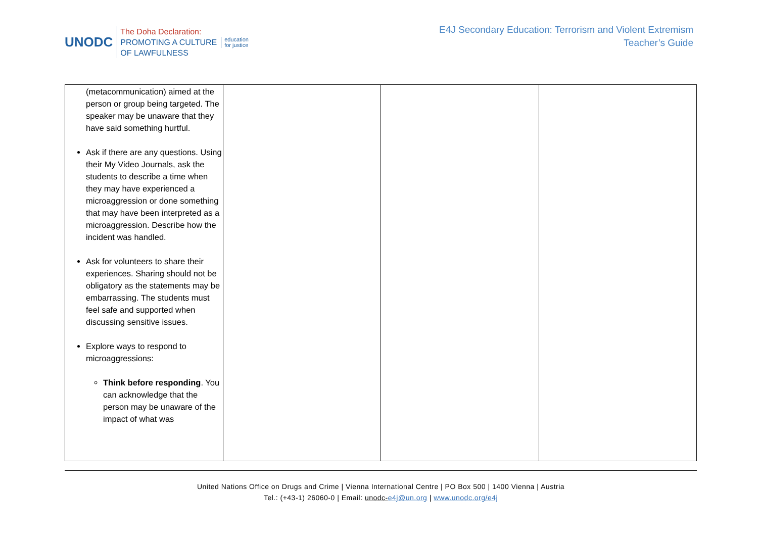UNODC
The Doha Declaration:
PROMOTING A CULTURE
OF LAWFULNESS
education
for justice
E4J Secondary Education: Terrorism and Violent Extremism
Teacher’s Guide
| (metacommunication) aimed at the person or group being targeted. The speaker may be unaware that they have said something hurtful. Ask if there are any questions. Using their My Video Journals, ask the students to describe a time when they may have experienced a microaggression or done something that may have been interpreted as a microaggression. Describe how the incident was handled. Ask for volunteers to share their experiences. Sharing should not be obligatory as the statements may be embarrassing. The students must feel safe and supported when discussing sensitive issues. Explore ways to respond to microaggressions: Think before responding . You can acknowledge that the person may be unaware of the impact of what was | | | |
United Nations Office on Drugs and Crime | Vienna International Centre | PO Box 500 | 1400 Vienna | Austria
Tel.: (+43-1) 26060-0 | Email: unodc-e4j@un.org | www.unodc.org/e4j